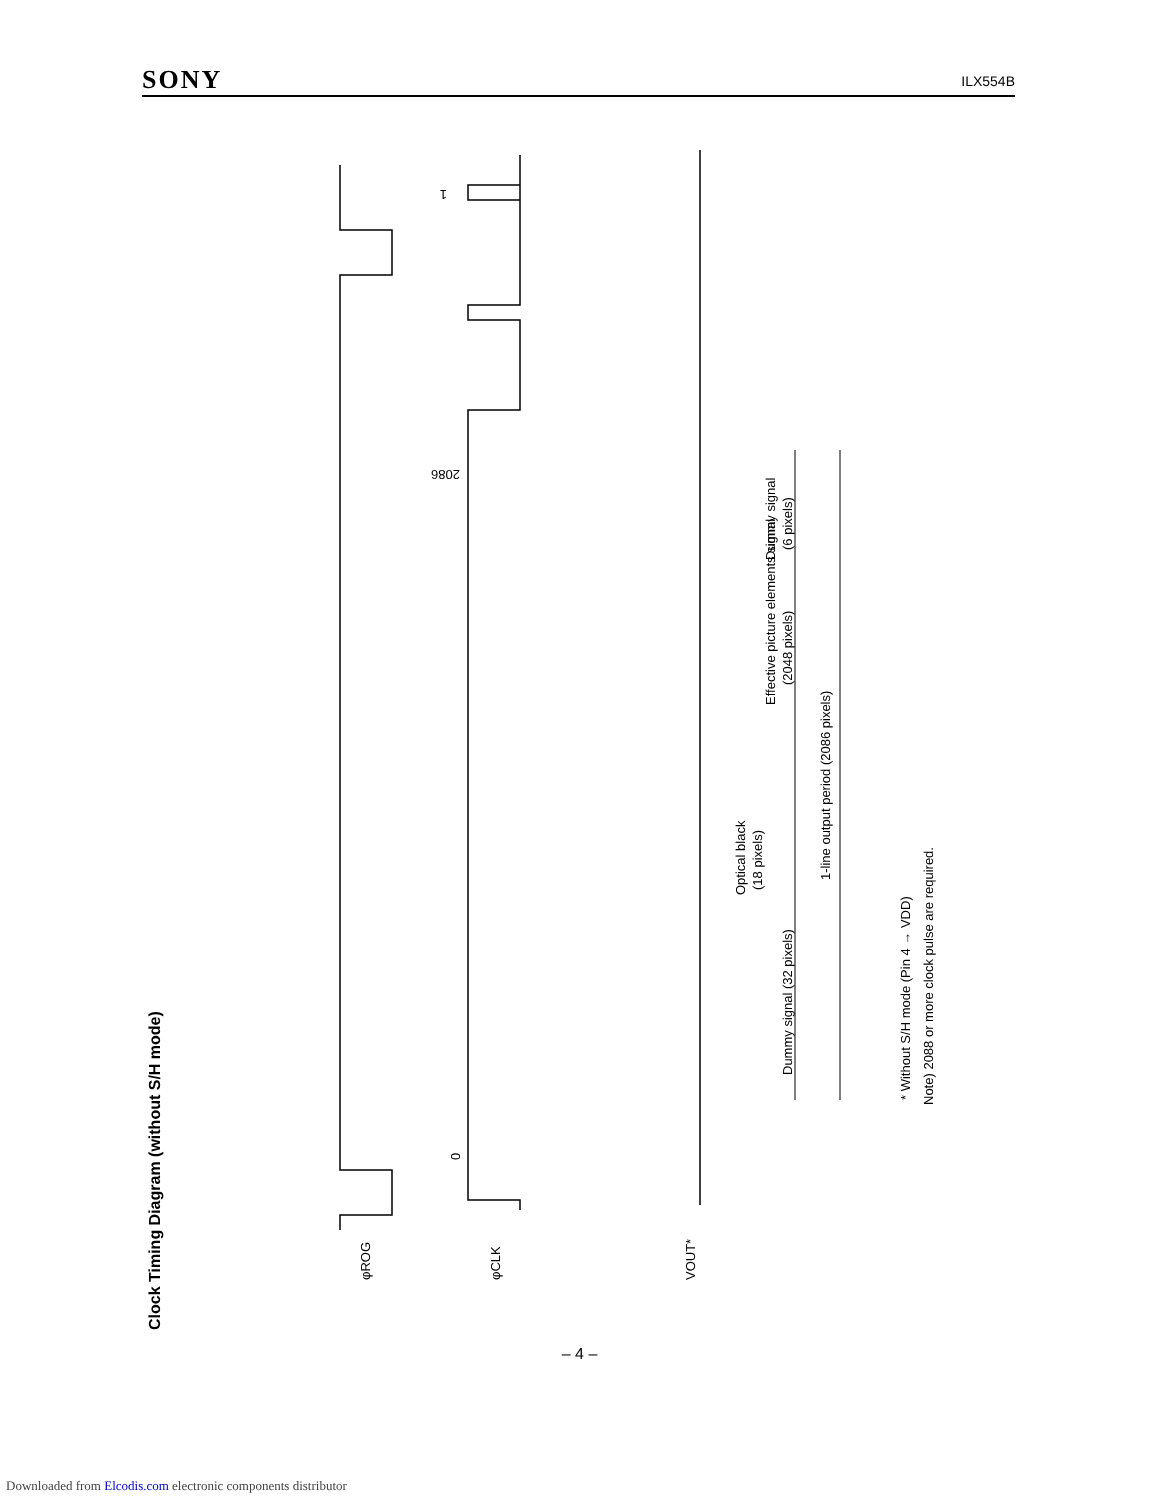SONY ILX554B
Clock Timing Diagram (without S/H mode)
φROG
φCLK
VOUT*
1
2086
0
1-line output period (2086 pixels)
Effective picture elements signal
(2048 pixels)
Dummy signal
(6 pixels)
Optical black
(18 pixels)
Dummy signal (32 pixels)
* Without S/H mode (Pin 4 → VDD)
Note) 2088 or more clock pulse are required.
– 4 –
Downloaded from Elcodis.com electronic components distributor